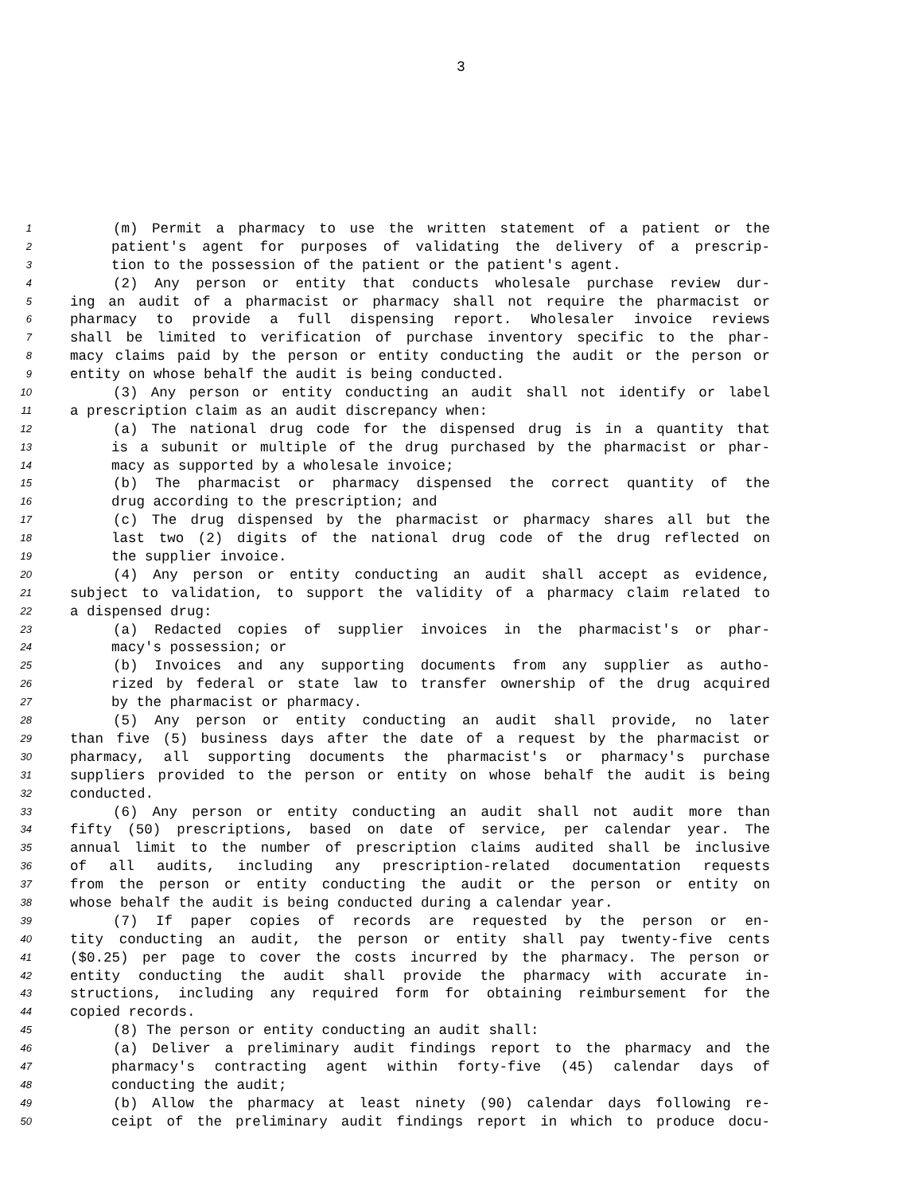3
1 (m) Permit a pharmacy to use the written statement of a patient or the
2 patient's agent for purposes of validating the delivery of a prescrip-
3 tion to the possession of the patient or the patient's agent.
4 (2) Any person or entity that conducts wholesale purchase review dur-
5 ing an audit of a pharmacist or pharmacy shall not require the pharmacist or
6 pharmacy to provide a full dispensing report. Wholesaler invoice reviews
7 shall be limited to verification of purchase inventory specific to the phar-
8 macy claims paid by the person or entity conducting the audit or the person or
9 entity on whose behalf the audit is being conducted.
10 (3) Any person or entity conducting an audit shall not identify or label
11 a prescription claim as an audit discrepancy when:
12 (a) The national drug code for the dispensed drug is in a quantity that
13 is a subunit or multiple of the drug purchased by the pharmacist or phar-
14 macy as supported by a wholesale invoice;
15 (b) The pharmacist or pharmacy dispensed the correct quantity of the
16 drug according to the prescription; and
17 (c) The drug dispensed by the pharmacist or pharmacy shares all but the
18 last two (2) digits of the national drug code of the drug reflected on
19 the supplier invoice.
20 (4) Any person or entity conducting an audit shall accept as evidence,
21 subject to validation, to support the validity of a pharmacy claim related to
22 a dispensed drug:
23 (a) Redacted copies of supplier invoices in the pharmacist's or phar-
24 macy's possession; or
25 (b) Invoices and any supporting documents from any supplier as autho-
26 rized by federal or state law to transfer ownership of the drug acquired
27 by the pharmacist or pharmacy.
28 (5) Any person or entity conducting an audit shall provide, no later
29 than five (5) business days after the date of a request by the pharmacist or
30 pharmacy, all supporting documents the pharmacist's or pharmacy's purchase
31 suppliers provided to the person or entity on whose behalf the audit is being
32 conducted.
33 (6) Any person or entity conducting an audit shall not audit more than
34 fifty (50) prescriptions, based on date of service, per calendar year. The
35 annual limit to the number of prescription claims audited shall be inclusive
36 of all audits, including any prescription-related documentation requests
37 from the person or entity conducting the audit or the person or entity on
38 whose behalf the audit is being conducted during a calendar year.
39 (7) If paper copies of records are requested by the person or en-
40 tity conducting an audit, the person or entity shall pay twenty-five cents
41 ($0.25) per page to cover the costs incurred by the pharmacy. The person or
42 entity conducting the audit shall provide the pharmacy with accurate in-
43 structions, including any required form for obtaining reimbursement for the
44 copied records.
45 (8) The person or entity conducting an audit shall:
46 (a) Deliver a preliminary audit findings report to the pharmacy and the
47 pharmacy's contracting agent within forty-five (45) calendar days of
48 conducting the audit;
49 (b) Allow the pharmacy at least ninety (90) calendar days following re-
50 ceipt of the preliminary audit findings report in which to produce docu-